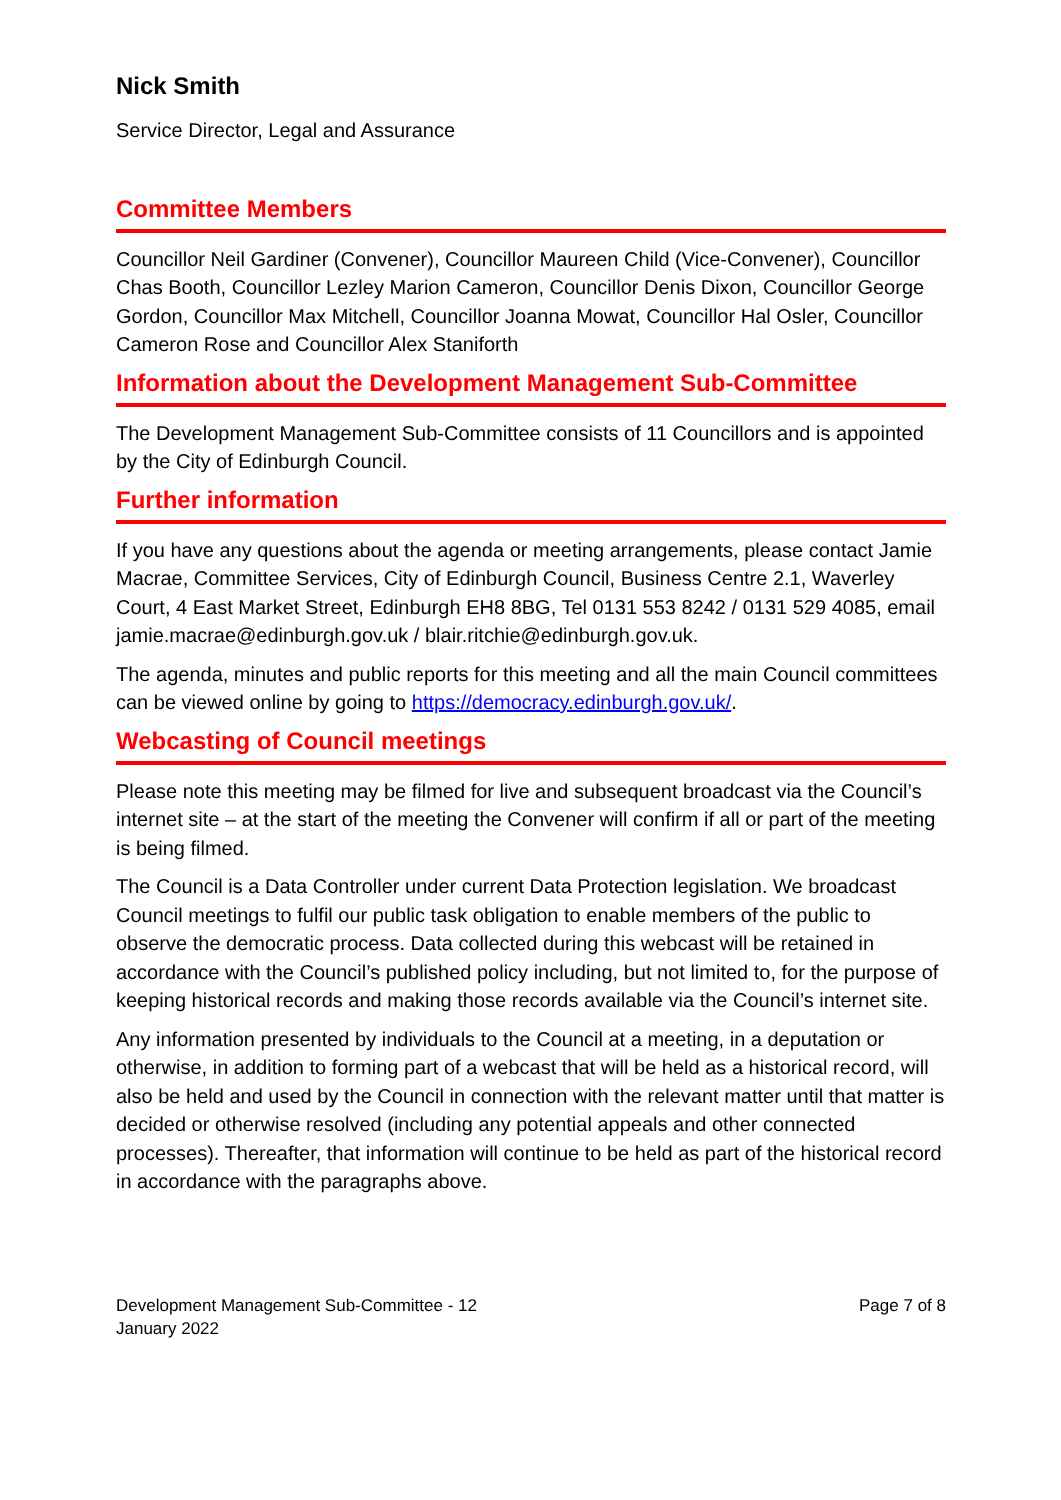Nick Smith
Service Director, Legal and Assurance
Committee Members
Councillor Neil Gardiner (Convener), Councillor Maureen Child (Vice-Convener), Councillor Chas Booth, Councillor Lezley Marion Cameron, Councillor Denis Dixon, Councillor George Gordon, Councillor Max Mitchell, Councillor Joanna Mowat, Councillor Hal Osler, Councillor Cameron Rose and Councillor Alex Staniforth
Information about the Development Management Sub-Committee
The Development Management Sub-Committee consists of 11 Councillors and is appointed by the City of Edinburgh Council.
Further information
If you have any questions about the agenda or meeting arrangements, please contact Jamie Macrae, Committee Services, City of Edinburgh Council, Business Centre 2.1, Waverley Court, 4 East Market Street, Edinburgh EH8 8BG, Tel 0131 553 8242 / 0131 529 4085, email jamie.macrae@edinburgh.gov.uk / blair.ritchie@edinburgh.gov.uk.
The agenda, minutes and public reports for this meeting and all the main Council committees can be viewed online by going to https://democracy.edinburgh.gov.uk/.
Webcasting of Council meetings
Please note this meeting may be filmed for live and subsequent broadcast via the Council’s internet site – at the start of the meeting the Convener will confirm if all or part of the meeting is being filmed.
The Council is a Data Controller under current Data Protection legislation. We broadcast Council meetings to fulfil our public task obligation to enable members of the public to observe the democratic process. Data collected during this webcast will be retained in accordance with the Council’s published policy including, but not limited to, for the purpose of keeping historical records and making those records available via the Council’s internet site.
Any information presented by individuals to the Council at a meeting, in a deputation or otherwise, in addition to forming part of a webcast that will be held as a historical record, will also be held and used by the Council in connection with the relevant matter until that matter is decided or otherwise resolved (including any potential appeals and other connected processes). Thereafter, that information will continue to be held as part of the historical record in accordance with the paragraphs above.
Development Management Sub-Committee - 12
January 2022
Page 7 of 8